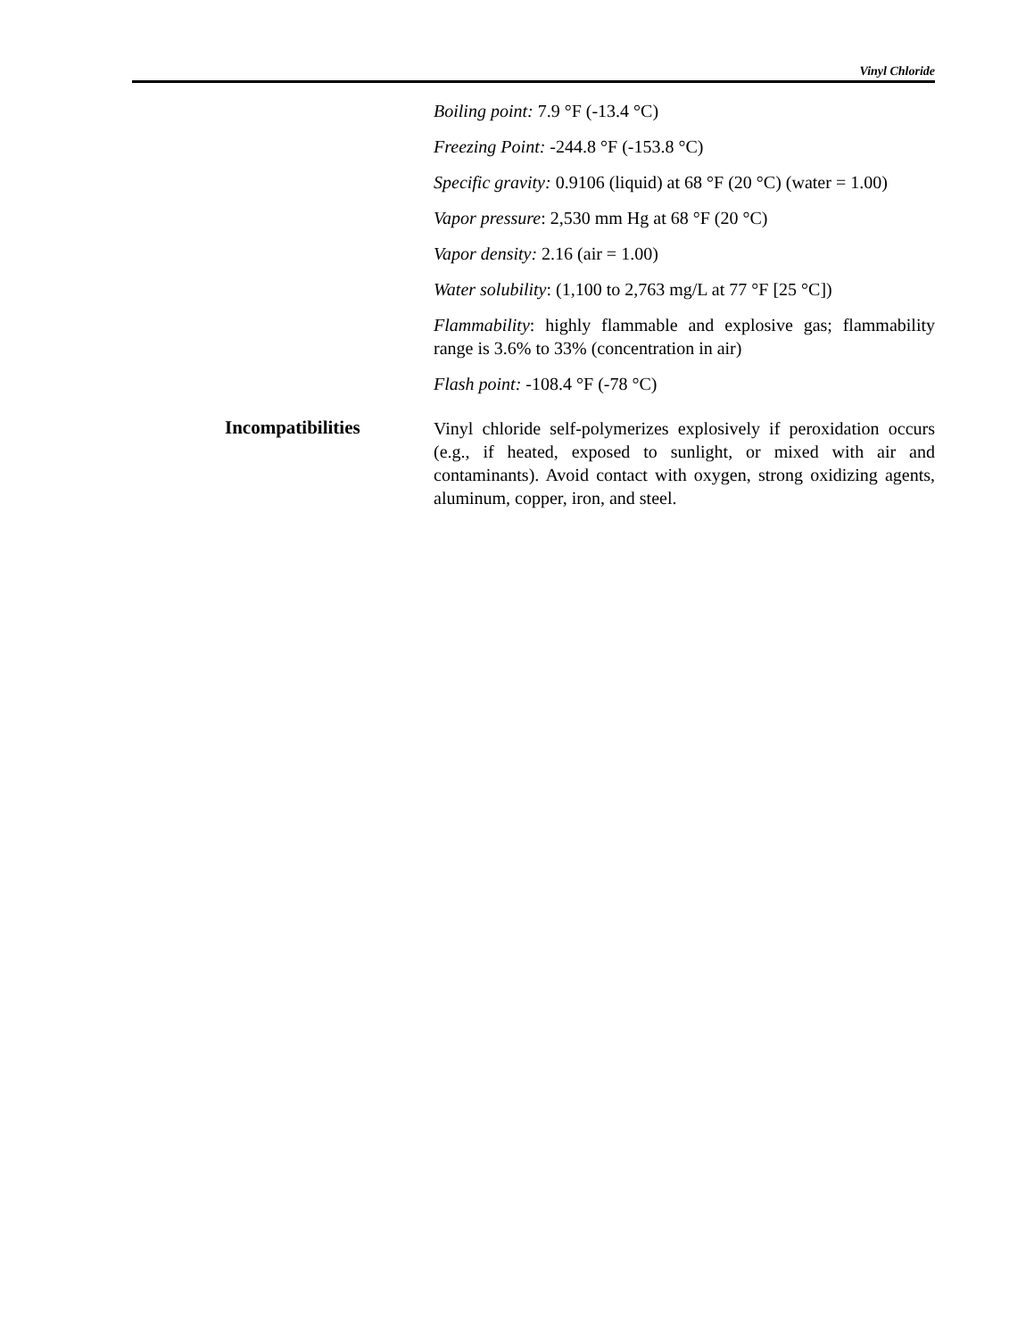Vinyl Chloride
Boiling point: 7.9 °F (-13.4 °C)
Freezing Point: -244.8 °F (-153.8 °C)
Specific gravity: 0.9106 (liquid) at 68 °F (20 °C) (water = 1.00)
Vapor pressure: 2,530 mm Hg at 68 °F (20 °C)
Vapor density: 2.16 (air = 1.00)
Water solubility: (1,100 to 2,763 mg/L at 77 °F [25 °C])
Flammability: highly flammable and explosive gas; flammability range is 3.6% to 33% (concentration in air)
Flash point: -108.4 °F (-78 °C)
Incompatibilities
Vinyl chloride self-polymerizes explosively if peroxidation occurs (e.g., if heated, exposed to sunlight, or mixed with air and contaminants). Avoid contact with oxygen, strong oxidizing agents, aluminum, copper, iron, and steel.